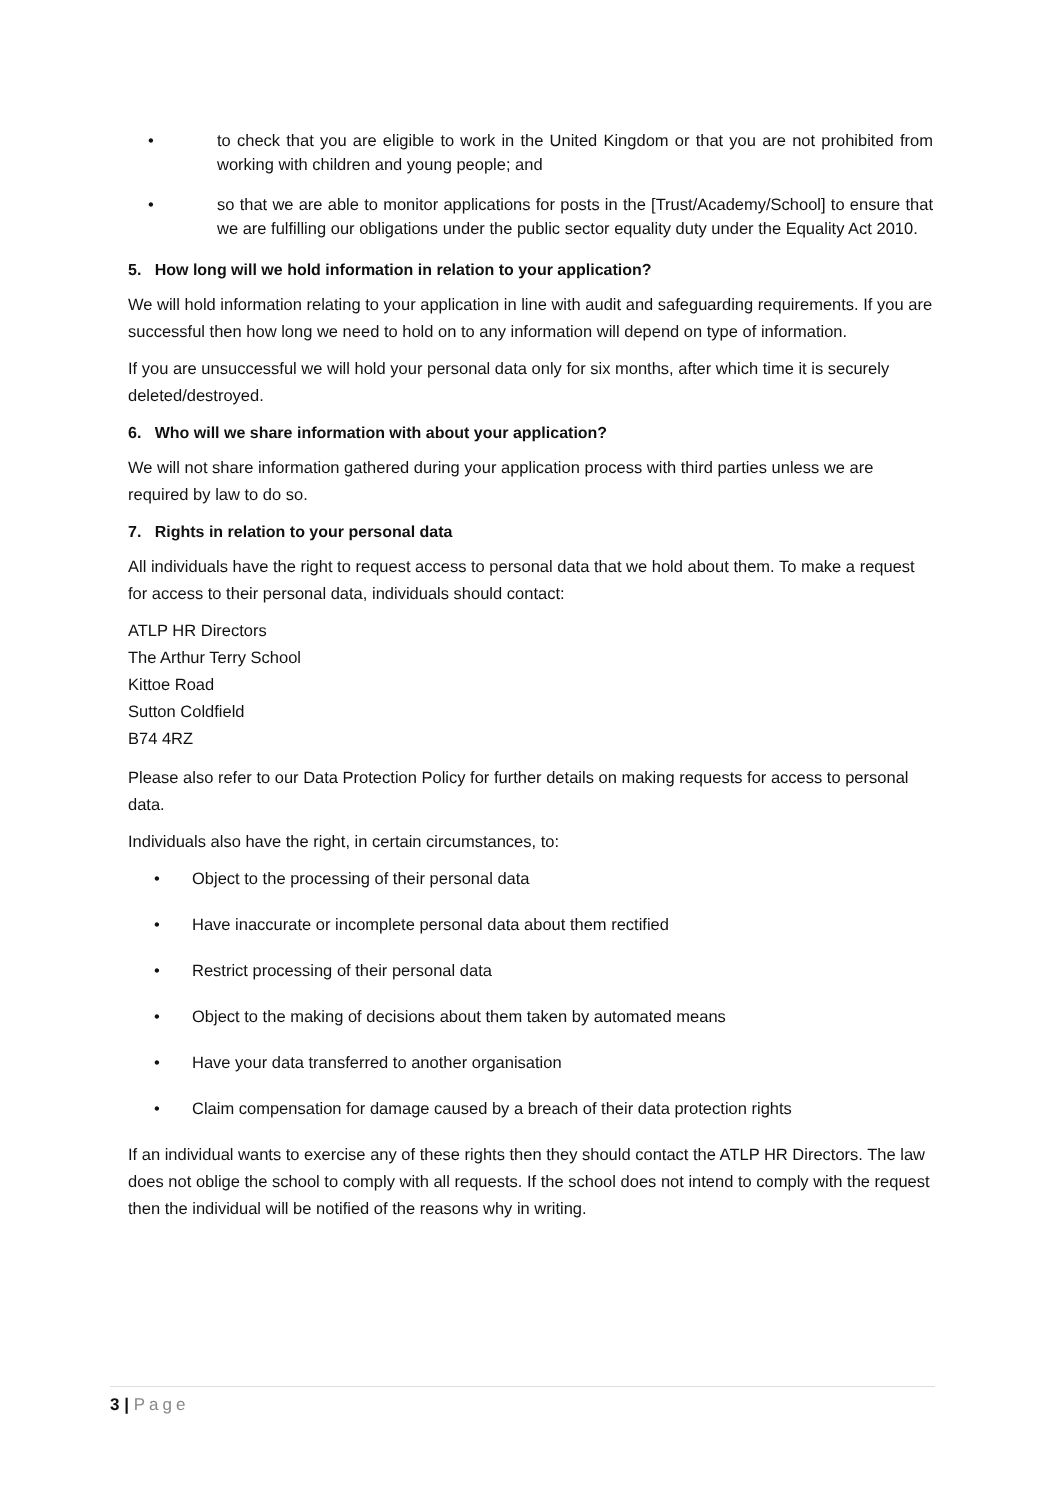• to check that you are eligible to work in the United Kingdom or that you are not prohibited from working with children and young people; and
• so that we are able to monitor applications for posts in the [Trust/Academy/School] to ensure that we are fulfilling our obligations under the public sector equality duty under the Equality Act 2010.
5. How long will we hold information in relation to your application?
We will hold information relating to your application in line with audit and safeguarding requirements. If you are successful then how long we need to hold on to any information will depend on type of information.
If you are unsuccessful we will hold your personal data only for six months, after which time it is securely deleted/destroyed.
6. Who will we share information with about your application?
We will not share information gathered during your application process with third parties unless we are required by law to do so.
7. Rights in relation to your personal data
All individuals have the right to request access to personal data that we hold about them. To make a request for access to their personal data, individuals should contact:
ATLP HR Directors
The Arthur Terry School
Kittoe Road
Sutton Coldfield
B74 4RZ
Please also refer to our Data Protection Policy for further details on making requests for access to personal data.
Individuals also have the right, in certain circumstances, to:
• Object to the processing of their personal data
• Have inaccurate or incomplete personal data about them rectified
• Restrict processing of their personal data
• Object to the making of decisions about them taken by automated means
• Have your data transferred to another organisation
• Claim compensation for damage caused by a breach of their data protection rights
If an individual wants to exercise any of these rights then they should contact the ATLP HR Directors. The law does not oblige the school to comply with all requests. If the school does not intend to comply with the request then the individual will be notified of the reasons why in writing.
3 | Page